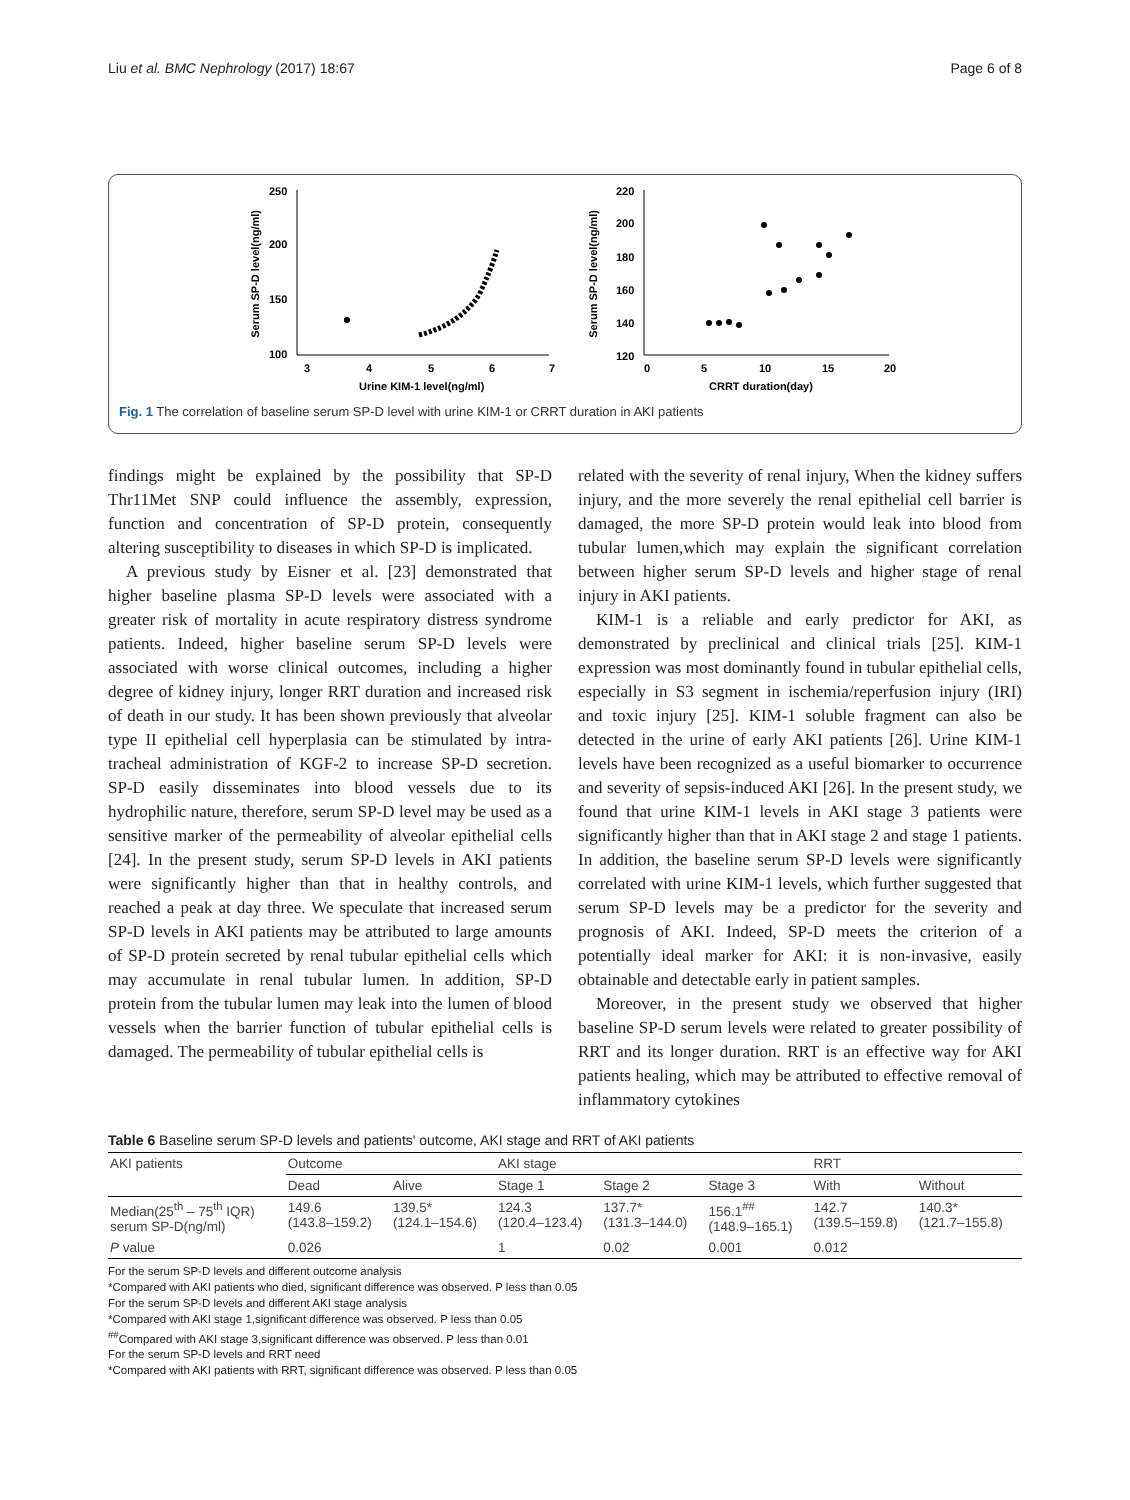Liu et al. BMC Nephrology (2017) 18:67 Page 6 of 8
Serum SP-D level(ng/ml)
250
200
150
100
3
4
5
6
7
Urine KIM-1 level(ng/ml)
Serum SP-D level(ng/ml)
220
200
180
160
140
120
0
5
10
15
20
CRRT duration(day)
Fig. 1 The correlation of baseline serum SP-D level with urine KIM-1 or CRRT duration in AKI patients
findings might be explained by the possibility that SP-D Thr11Met SNP could influence the assembly, expression, function and concentration of SP-D protein, consequently altering susceptibility to diseases in which SP-D is implicated.
A previous study by Eisner et al. [23] demonstrated that higher baseline plasma SP-D levels were associated with a greater risk of mortality in acute respiratory distress syndrome patients. Indeed, higher baseline serum SP-D levels were associated with worse clinical outcomes, including a higher degree of kidney injury, longer RRT duration and increased risk of death in our study. It has been shown previously that alveolar type II epithelial cell hyperplasia can be stimulated by intra-tracheal administration of KGF-2 to increase SP-D secretion. SP-D easily disseminates into blood vessels due to its hydrophilic nature, therefore, serum SP-D level may be used as a sensitive marker of the permeability of alveolar epithelial cells [24]. In the present study, serum SP-D levels in AKI patients were significantly higher than that in healthy controls, and reached a peak at day three. We speculate that increased serum SP-D levels in AKI patients may be attributed to large amounts of SP-D protein secreted by renal tubular epithelial cells which may accumulate in renal tubular lumen. In addition, SP-D protein from the tubular lumen may leak into the lumen of blood vessels when the barrier function of tubular epithelial cells is damaged. The permeability of tubular epithelial cells is
related with the severity of renal injury, When the kidney suffers injury, and the more severely the renal epithelial cell barrier is damaged, the more SP-D protein would leak into blood from tubular lumen,which may explain the significant correlation between higher serum SP-D levels and higher stage of renal injury in AKI patients.
KIM-1 is a reliable and early predictor for AKI, as demonstrated by preclinical and clinical trials [25]. KIM-1 expression was most dominantly found in tubular epithelial cells, especially in S3 segment in ischemia/reperfusion injury (IRI) and toxic injury [25]. KIM-1 soluble fragment can also be detected in the urine of early AKI patients [26]. Urine KIM-1 levels have been recognized as a useful biomarker to occurrence and severity of sepsis-induced AKI [26]. In the present study, we found that urine KIM-1 levels in AKI stage 3 patients were significantly higher than that in AKI stage 2 and stage 1 patients. In addition, the baseline serum SP-D levels were significantly correlated with urine KIM-1 levels, which further suggested that serum SP-D levels may be a predictor for the severity and prognosis of AKI. Indeed, SP-D meets the criterion of a potentially ideal marker for AKI: it is non-invasive, easily obtainable and detectable early in patient samples.
Moreover, in the present study we observed that higher baseline SP-D serum levels were related to greater possibility of RRT and its longer duration. RRT is an effective way for AKI patients healing, which may be attributed to effective removal of inflammatory cytokines
Table 6 Baseline serum SP-D levels and patients' outcome, AKI stage and RRT of AKI patients
| AKI patients | Outcome | | AKI stage | | | RRT | |
| --- | --- | --- | --- | --- | --- | --- | --- |
| | Dead | Alive | Stage 1 | Stage 2 | Stage 3 | With | Without |
| Median(25<sup>th</sup> – 75<sup>th</sup> IQR) serum SP-D(ng/ml) | 149.6 (143.8–159.2) | 139.5* (124.1–154.6) | 124.3 (120.4–123.4) | 137.7* (131.3–144.0) | 156.1<sup>##</sup> (148.9–165.1) | 142.7 (139.5–159.8) | 140.3* (121.7–155.8) |
| P value | 0.026 | | 1 | 0.02 | 0.001 | 0.012 | |
For the serum SP-D levels and different outcome analysis
*Compared with AKI patients who died, significant difference was observed. P less than 0.05
For the serum SP-D levels and different AKI stage analysis
*Compared with AKI stage 1,significant difference was observed. P less than 0.05
<sup>##</sup> Compared with AKI stage 3,significant difference was observed. P less than 0.01
For the serum SP-D levels and RRT need
*Compared with AKI patients with RRT, significant difference was observed. P less than 0.05